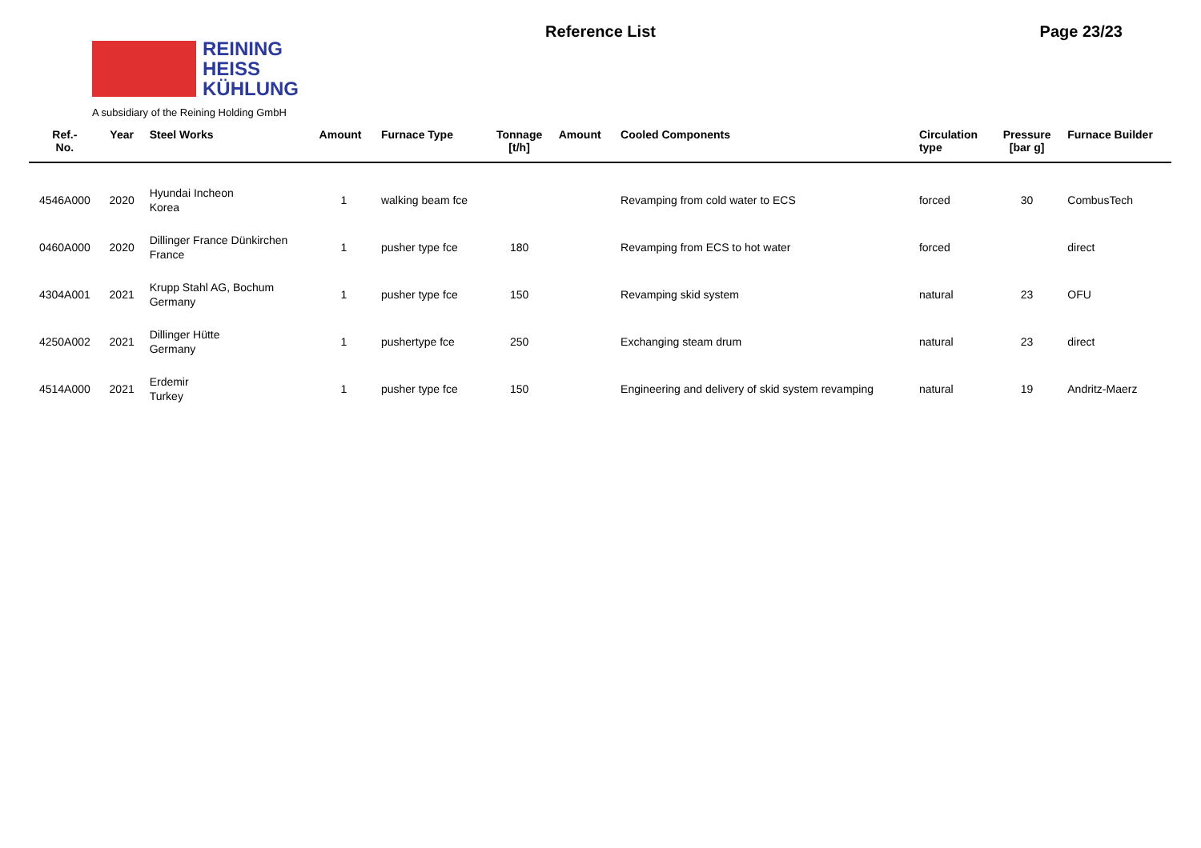REINING
HEISS
KÜHLUNG
A subsidiary of the Reining Holding GmbH
Reference List Page 23/23
| Ref.- No. | Year | Steel Works | Amount | Furnace Type | Tonnage [t/h] | Amount | Cooled Components | Circulation type | Pressure [bar g] | Furnace Builder |
| --- | --- | --- | --- | --- | --- | --- | --- | --- | --- | --- |
| 4546A000 | 2020 | Hyundai Incheon Korea | 1 | walking beam fce | | | Revamping from cold water to ECS | forced | 30 | CombusTech |
| 0460A000 | 2020 | Dillinger France Dünkirchen France | 1 | pusher type fce | 180 | | Revamping from ECS to hot water | forced | | direct |
| 4304A001 | 2021 | Krupp Stahl AG, Bochum Germany | 1 | pusher type fce | 150 | | Revamping skid system | natural | 23 | OFU |
| 4250A002 | 2021 | Dillinger Hütte Germany | 1 | pushertype fce | 250 | | Exchanging steam drum | natural | 23 | direct |
| 4514A000 | 2021 | Erdemir Turkey | 1 | pusher type fce | 150 | | Engineering and delivery of skid system revamping | natural | 19 | Andritz-Maerz |